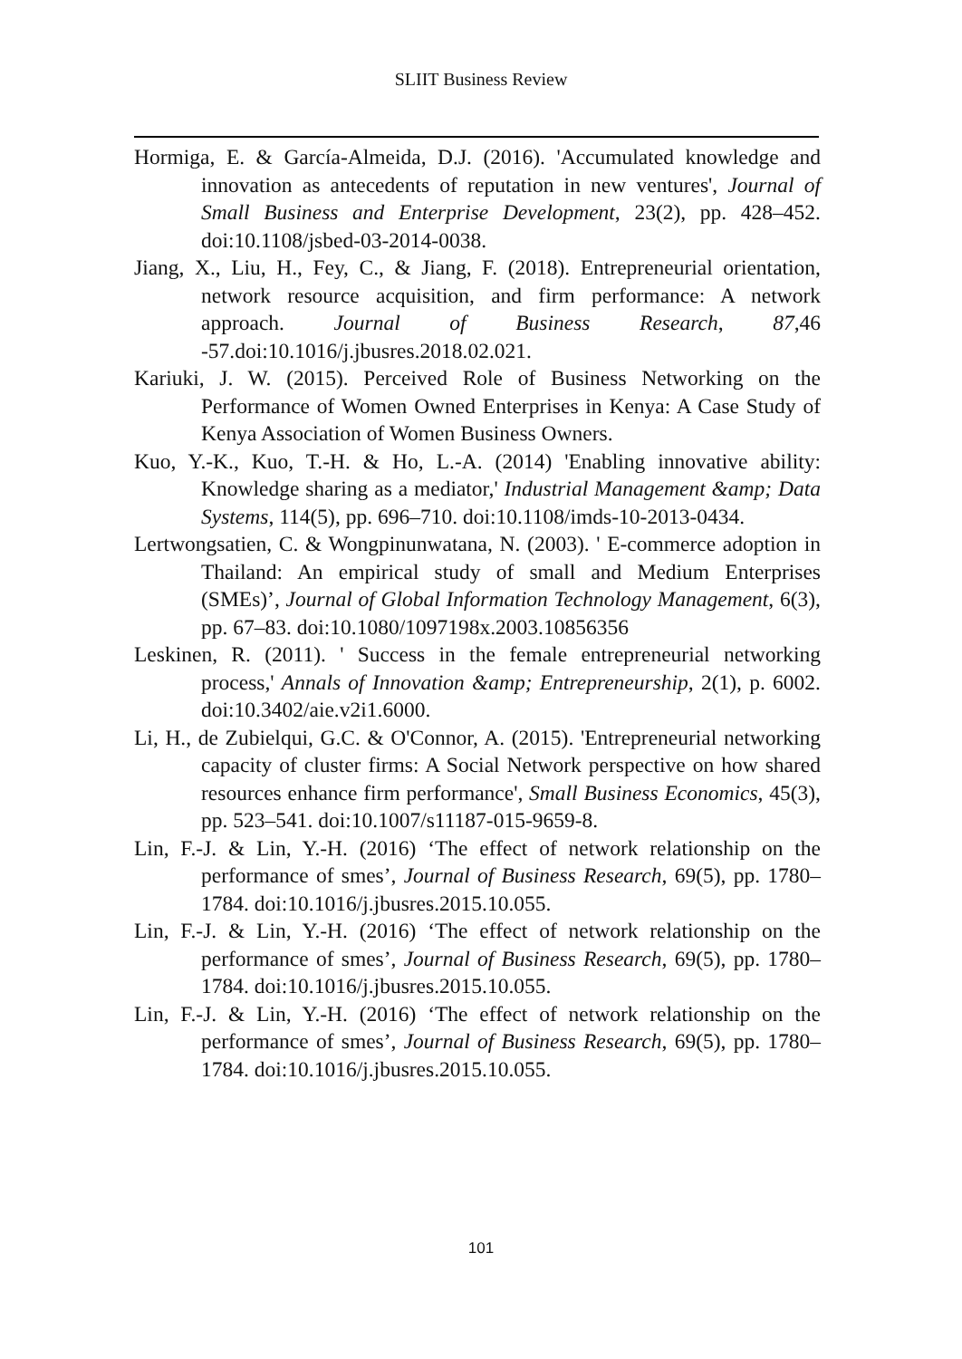SLIIT Business Review
Hormiga, E. & García-Almeida, D.J. (2016). 'Accumulated knowledge and innovation as antecedents of reputation in new ventures', Journal of Small Business and Enterprise Development, 23(2), pp. 428–452. doi:10.1108/jsbed-03-2014-0038.
Jiang, X., Liu, H., Fey, C., & Jiang, F. (2018). Entrepreneurial orientation, network resource acquisition, and firm performance: A network approach. Journal of Business Research, 87,46 -57.doi:10.1016/j.jbusres.2018.02.021.
Kariuki, J. W. (2015). Perceived Role of Business Networking on the Performance of Women Owned Enterprises in Kenya: A Case Study of Kenya Association of Women Business Owners.
Kuo, Y.-K., Kuo, T.-H. & Ho, L.-A. (2014) 'Enabling innovative ability: Knowledge sharing as a mediator,' Industrial Management &amp; Data Systems, 114(5), pp. 696–710. doi:10.1108/imds-10-2013-0434.
Lertwongsatien, C. & Wongpinunwatana, N. (2003). ' E-commerce adoption in Thailand: An empirical study of small and Medium Enterprises (SMEs)’, Journal of Global Information Technology Management, 6(3), pp. 67–83. doi:10.1080/1097198x.2003.10856356
Leskinen, R. (2011). ' Success in the female entrepreneurial networking process,' Annals of Innovation &amp; Entrepreneurship, 2(1), p. 6002. doi:10.3402/aie.v2i1.6000.
Li, H., de Zubielqui, G.C. & O'Connor, A. (2015). 'Entrepreneurial networking capacity of cluster firms: A Social Network perspective on how shared resources enhance firm performance', Small Business Economics, 45(3), pp. 523–541. doi:10.1007/s11187-015-9659-8.
Lin, F.-J. & Lin, Y.-H. (2016) ‘The effect of network relationship on the performance of smes’, Journal of Business Research, 69(5), pp. 1780–1784. doi:10.1016/j.jbusres.2015.10.055.
Lin, F.-J. & Lin, Y.-H. (2016) ‘The effect of network relationship on the performance of smes’, Journal of Business Research, 69(5), pp. 1780–1784. doi:10.1016/j.jbusres.2015.10.055.
Lin, F.-J. & Lin, Y.-H. (2016) ‘The effect of network relationship on the performance of smes’, Journal of Business Research, 69(5), pp. 1780–1784. doi:10.1016/j.jbusres.2015.10.055.
101